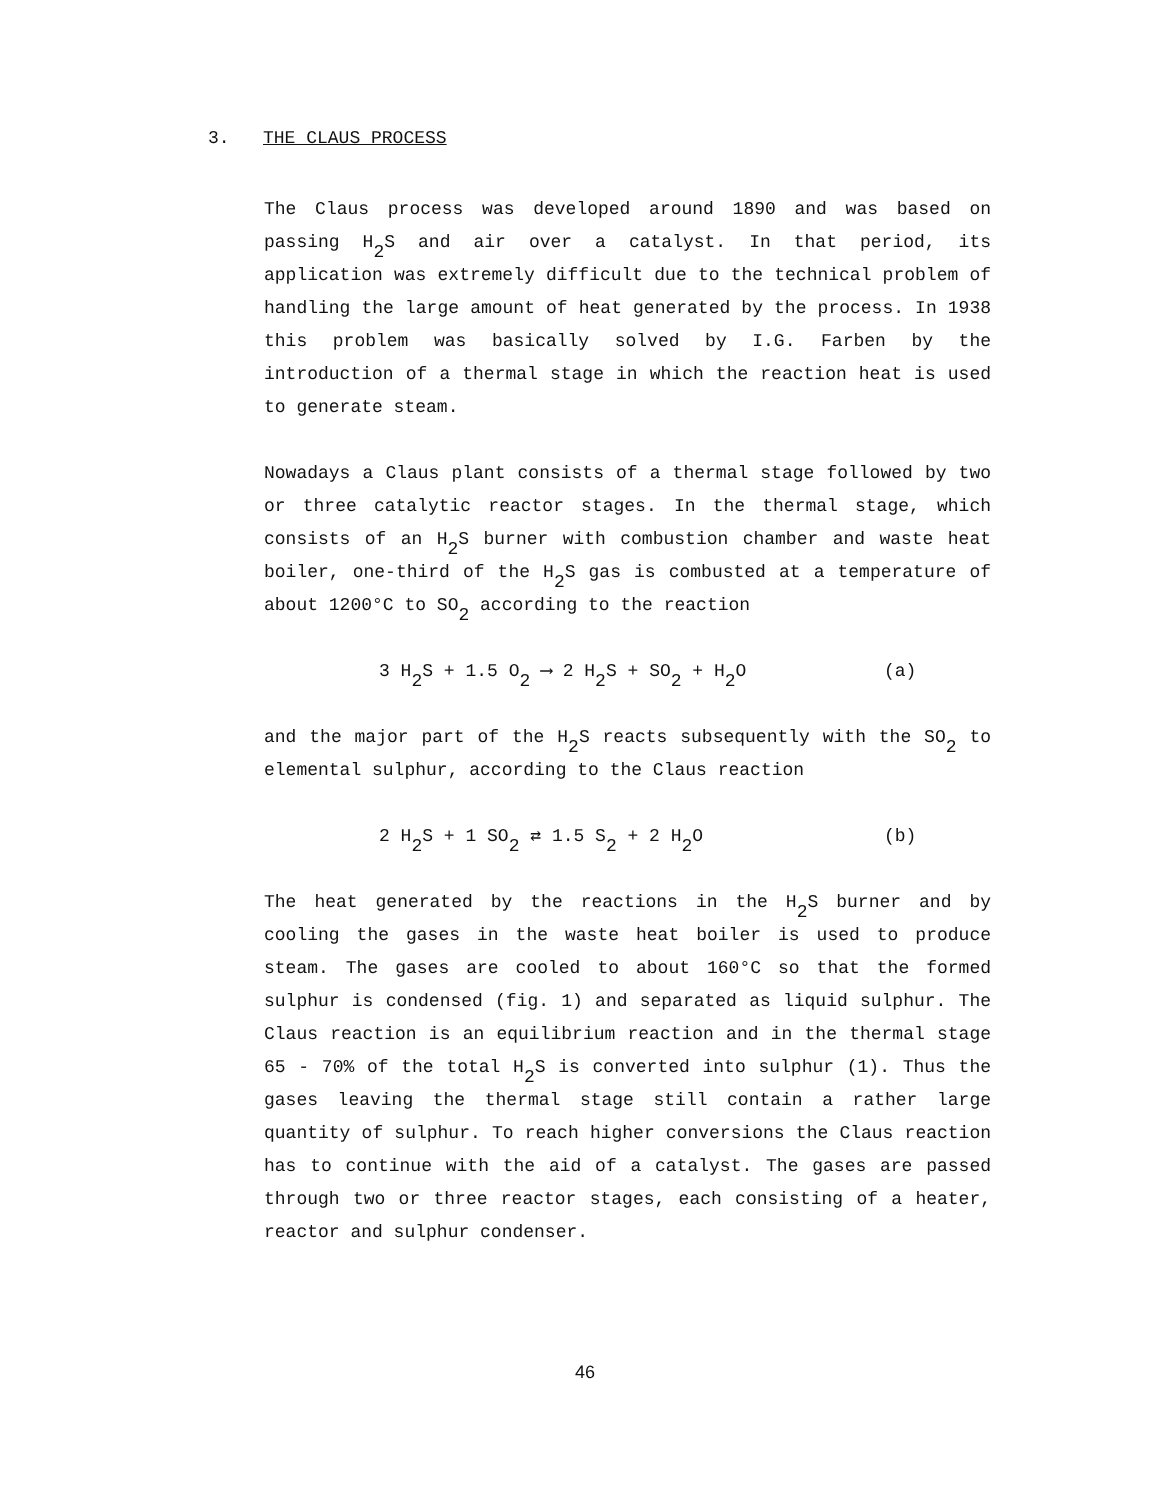3. THE CLAUS PROCESS
The Claus process was developed around 1890 and was based on passing H<sub>2</sub>S and air over a catalyst. In that period, its application was extremely difficult due to the technical problem of handling the large amount of heat generated by the process. In 1938 this problem was basically solved by I.G. Farben by the introduction of a thermal stage in which the reaction heat is used to generate steam.
Nowadays a Claus plant consists of a thermal stage followed by two or three catalytic reactor stages. In the thermal stage, which consists of an H<sub>2</sub>S burner with combustion chamber and waste heat boiler, one-third of the H<sub>2</sub>S gas is combusted at a temperature of about 1200°C to SO<sub>2</sub> according to the reaction
3 H<sub>2</sub>S + 1.5 O<sub>2</sub> ⟶ 2 H<sub>2</sub>S + SO<sub>2</sub> + H<sub>2</sub>O (a)
and the major part of the H<sub>2</sub>S reacts subsequently with the SO<sub>2</sub> to elemental sulphur, according to the Claus reaction
2 H<sub>2</sub>S + 1 SO<sub>2</sub> ⇄ 1.5 S<sub>2</sub> + 2 H<sub>2</sub>O (b)
The heat generated by the reactions in the H<sub>2</sub>S burner and by cooling the gases in the waste heat boiler is used to produce steam. The gases are cooled to about 160°C so that the formed sulphur is condensed (fig. 1) and separated as liquid sulphur. The Claus reaction is an equilibrium reaction and in the thermal stage 65 - 70% of the total H<sub>2</sub>S is converted into sulphur (1). Thus the gases leaving the thermal stage still contain a rather large quantity of sulphur. To reach higher conversions the Claus reaction has to continue with the aid of a catalyst. The gases are passed through two or three reactor stages, each consisting of a heater, reactor and sulphur condenser.
46